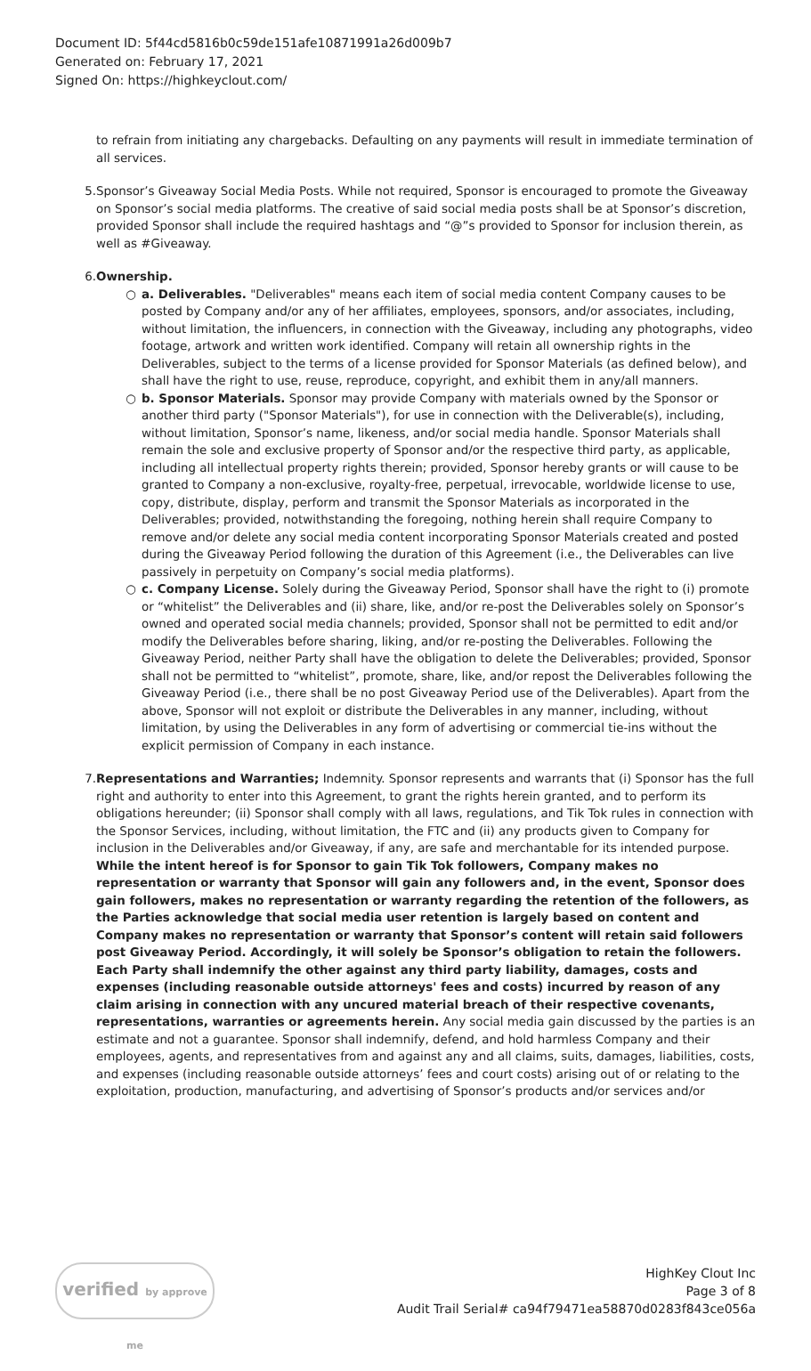Document ID: 5f44cd5816b0c59de151afe10871991a26d009b7
Generated on: February 17, 2021
Signed On: https://highkeyclout.com/
to refrain from initiating any chargebacks. Defaulting on any payments will result in immediate termination of all services.
5. Sponsor’s Giveaway Social Media Posts. While not required, Sponsor is encouraged to promote the Giveaway on Sponsor’s social media platforms. The creative of said social media posts shall be at Sponsor’s discretion, provided Sponsor shall include the required hashtags and “@”s provided to Sponsor for inclusion therein, as well as #Giveaway.
6. Ownership.
○ a. Deliverables. "Deliverables" means each item of social media content Company causes to be posted by Company and/or any of her affiliates, employees, sponsors, and/or associates, including, without limitation, the influencers, in connection with the Giveaway, including any photographs, video footage, artwork and written work identified. Company will retain all ownership rights in the Deliverables, subject to the terms of a license provided for Sponsor Materials (as defined below), and shall have the right to use, reuse, reproduce, copyright, and exhibit them in any/all manners.
○ b. Sponsor Materials. Sponsor may provide Company with materials owned by the Sponsor or another third party ("Sponsor Materials"), for use in connection with the Deliverable(s), including, without limitation, Sponsor’s name, likeness, and/or social media handle. Sponsor Materials shall remain the sole and exclusive property of Sponsor and/or the respective third party, as applicable, including all intellectual property rights therein; provided, Sponsor hereby grants or will cause to be granted to Company a non-exclusive, royalty-free, perpetual, irrevocable, worldwide license to use, copy, distribute, display, perform and transmit the Sponsor Materials as incorporated in the Deliverables; provided, notwithstanding the foregoing, nothing herein shall require Company to remove and/or delete any social media content incorporating Sponsor Materials created and posted during the Giveaway Period following the duration of this Agreement (i.e., the Deliverables can live passively in perpetuity on Company’s social media platforms).
○ c. Company License. Solely during the Giveaway Period, Sponsor shall have the right to (i) promote or “whitelist” the Deliverables and (ii) share, like, and/or re-post the Deliverables solely on Sponsor’s owned and operated social media channels; provided, Sponsor shall not be permitted to edit and/or modify the Deliverables before sharing, liking, and/or re-posting the Deliverables. Following the Giveaway Period, neither Party shall have the obligation to delete the Deliverables; provided, Sponsor shall not be permitted to “whitelist”, promote, share, like, and/or repost the Deliverables following the Giveaway Period (i.e., there shall be no post Giveaway Period use of the Deliverables). Apart from the above, Sponsor will not exploit or distribute the Deliverables in any manner, including, without limitation, by using the Deliverables in any form of advertising or commercial tie-ins without the explicit permission of Company in each instance.
7. Representations and Warranties; Indemnity. Sponsor represents and warrants that (i) Sponsor has the full right and authority to enter into this Agreement, to grant the rights herein granted, and to perform its obligations hereunder; (ii) Sponsor shall comply with all laws, regulations, and Tik Tok rules in connection with the Sponsor Services, including, without limitation, the FTC and (ii) any products given to Company for inclusion in the Deliverables and/or Giveaway, if any, are safe and merchantable for its intended purpose. While the intent hereof is for Sponsor to gain Tik Tok followers, Company makes no representation or warranty that Sponsor will gain any followers and, in the event, Sponsor does gain followers, makes no representation or warranty regarding the retention of the followers, as the Parties acknowledge that social media user retention is largely based on content and Company makes no representation or warranty that Sponsor’s content will retain said followers post Giveaway Period. Accordingly, it will solely be Sponsor’s obligation to retain the followers. Each Party shall indemnify the other against any third party liability, damages, costs and expenses (including reasonable outside attorneys' fees and costs) incurred by reason of any claim arising in connection with any uncured material breach of their respective covenants, representations, warranties or agreements herein. Any social media gain discussed by the parties is an estimate and not a guarantee. Sponsor shall indemnify, defend, and hold harmless Company and their employees, agents, and representatives from and against any and all claims, suits, damages, liabilities, costs, and expenses (including reasonable outside attorneys’ fees and court costs) arising out of or relating to the exploitation, production, manufacturing, and advertising of Sponsor’s products and/or services and/or
verified by approve me
HighKey Clout Inc
Page 3 of 8
Audit Trail Serial# ca94f79471ea58870d0283f843ce056a